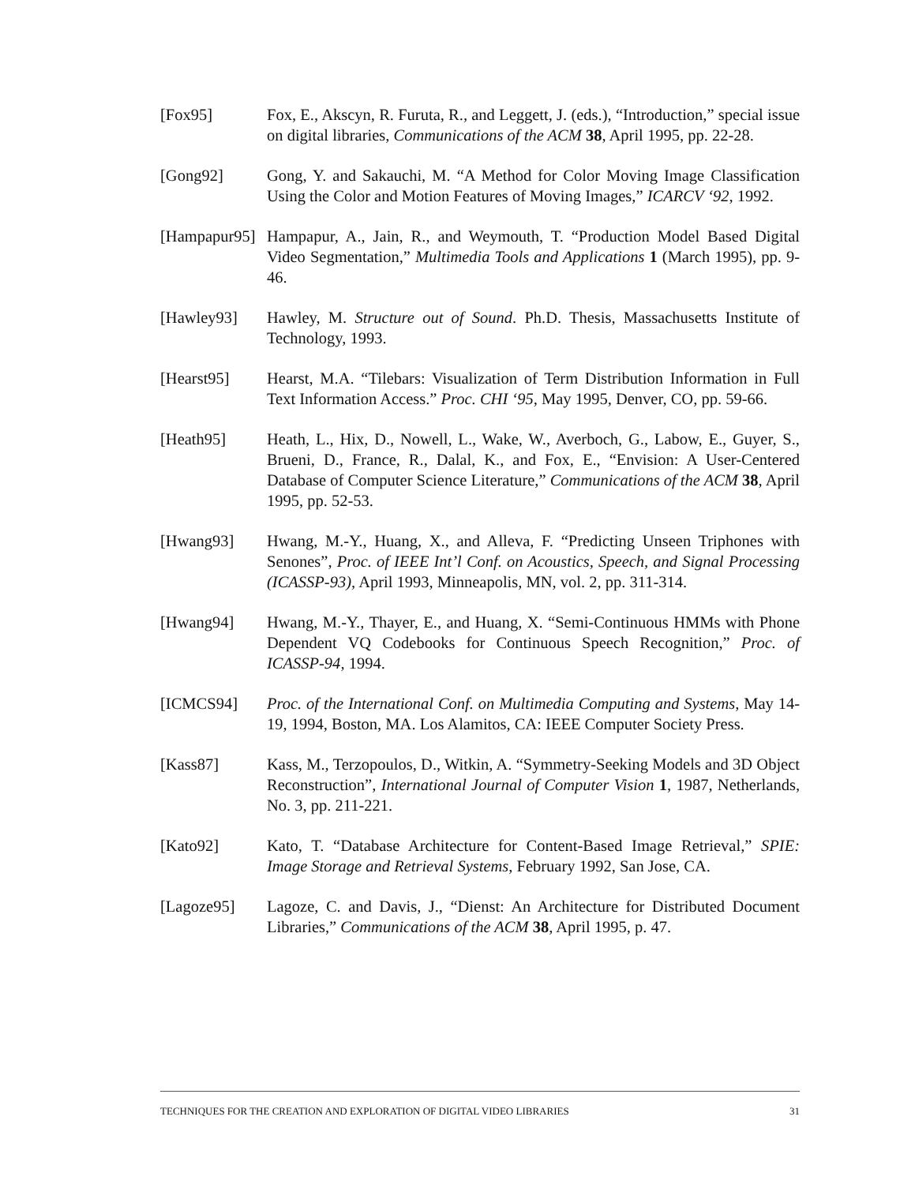[Fox95] Fox, E., Akscyn, R. Furuta, R., and Leggett, J. (eds.), “Introduction,” special issue on digital libraries, Communications of the ACM 38, April 1995, pp. 22-28.
[Gong92] Gong, Y. and Sakauchi, M. “A Method for Color Moving Image Classification Using the Color and Motion Features of Moving Images,” ICARCV ‘92, 1992.
[Hampapur95] Hampapur, A., Jain, R., and Weymouth, T. “Production Model Based Digital Video Segmentation,” Multimedia Tools and Applications 1 (March 1995), pp. 9-46.
[Hawley93] Hawley, M. Structure out of Sound. Ph.D. Thesis, Massachusetts Institute of Technology, 1993.
[Hearst95] Hearst, M.A. “Tilebars: Visualization of Term Distribution Information in Full Text Information Access.” Proc. CHI ‘95, May 1995, Denver, CO, pp. 59-66.
[Heath95] Heath, L., Hix, D., Nowell, L., Wake, W., Averboch, G., Labow, E., Guyer, S., Brueni, D., France, R., Dalal, K., and Fox, E., “Envision: A User-Centered Database of Computer Science Literature,” Communications of the ACM 38, April 1995, pp. 52-53.
[Hwang93] Hwang, M.-Y., Huang, X., and Alleva, F. “Predicting Unseen Triphones with Senones”, Proc. of IEEE Int’l Conf. on Acoustics, Speech, and Signal Processing (ICASSP-93), April 1993, Minneapolis, MN, vol. 2, pp. 311-314.
[Hwang94] Hwang, M.-Y., Thayer, E., and Huang, X. “Semi-Continuous HMMs with Phone Dependent VQ Codebooks for Continuous Speech Recognition,” Proc. of ICASSP-94, 1994.
[ICMCS94] Proc. of the International Conf. on Multimedia Computing and Systems, May 14-19, 1994, Boston, MA. Los Alamitos, CA: IEEE Computer Society Press.
[Kass87] Kass, M., Terzopoulos, D., Witkin, A. “Symmetry-Seeking Models and 3D Object Reconstruction”, International Journal of Computer Vision 1, 1987, Netherlands, No. 3, pp. 211-221.
[Kato92] Kato, T. “Database Architecture for Content-Based Image Retrieval,” SPIE: Image Storage and Retrieval Systems, February 1992, San Jose, CA.
[Lagoze95] Lagoze, C. and Davis, J., “Dienst: An Architecture for Distributed Document Libraries,” Communications of the ACM 38, April 1995, p. 47.
TECHNIQUES FOR THE CREATION AND EXPLORATION OF DIGITAL VIDEO LIBRARIES 31